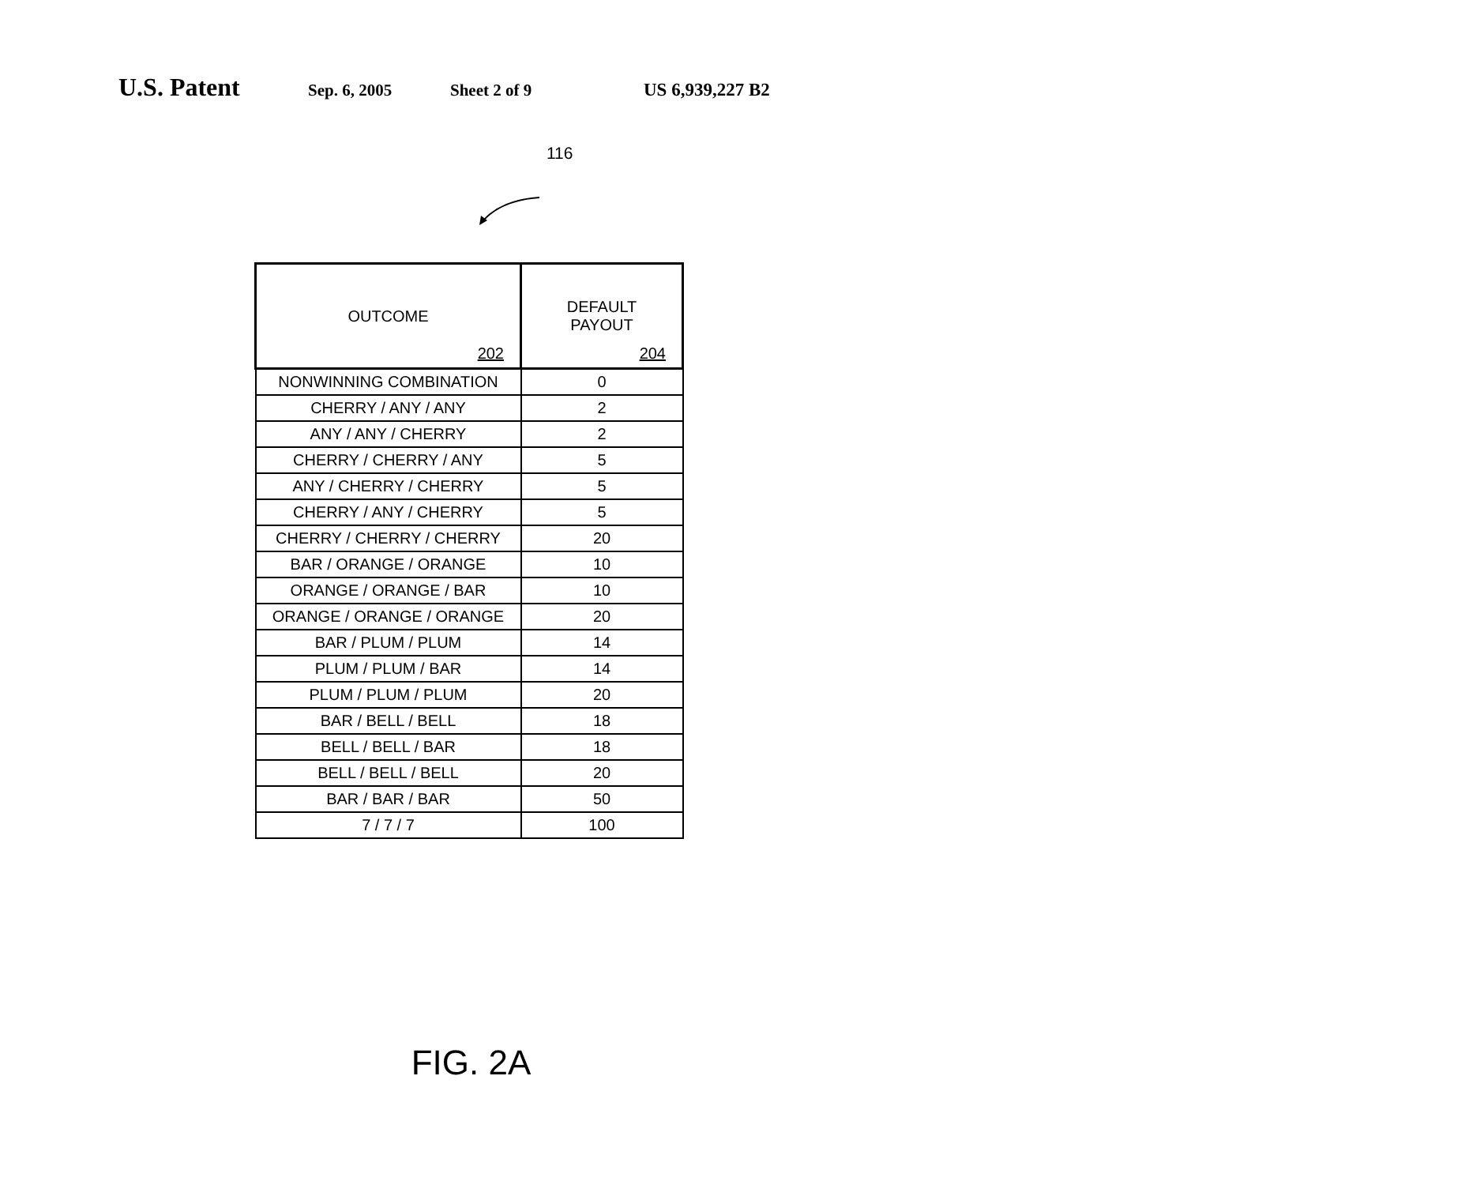U.S. Patent Sep. 6, 2005 Sheet 2 of 9 US 6,939,227 B2
116
| OUTCOME 202 | DEFAULT PAYOUT 204 |
| --- | --- |
| NONWINNING COMBINATION | 0 |
| CHERRY / ANY / ANY | 2 |
| ANY / ANY / CHERRY | 2 |
| CHERRY / CHERRY / ANY | 5 |
| ANY / CHERRY / CHERRY | 5 |
| CHERRY / ANY / CHERRY | 5 |
| CHERRY / CHERRY / CHERRY | 20 |
| BAR / ORANGE / ORANGE | 10 |
| ORANGE / ORANGE / BAR | 10 |
| ORANGE / ORANGE / ORANGE | 20 |
| BAR / PLUM / PLUM | 14 |
| PLUM / PLUM / BAR | 14 |
| PLUM / PLUM / PLUM | 20 |
| BAR / BELL / BELL | 18 |
| BELL / BELL / BAR | 18 |
| BELL / BELL / BELL | 20 |
| BAR / BAR / BAR | 50 |
| 7 / 7 / 7 | 100 |
FIG. 2A